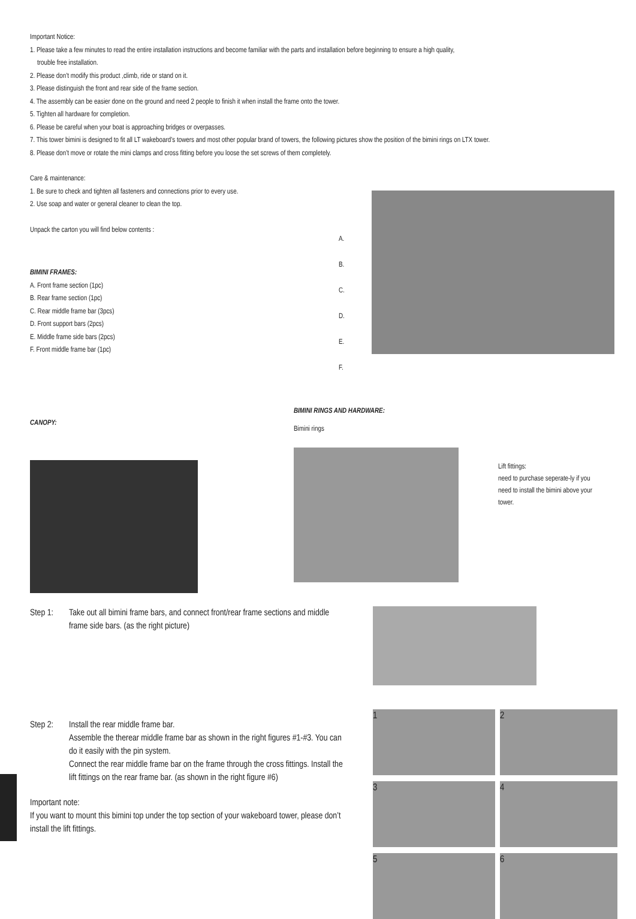Important Notice:
1. Please take a few minutes to read the entire installation instructions and become familiar with the parts and installation before beginning to ensure a high quality,
trouble free installation.
2. Please don’t modify this product ,climb, ride or stand on it.
3. Please distinguish the front and rear side of the frame section.
4. The assembly can be easier done on the ground and need 2 people to finish it when install the frame onto the tower.
5. Tighten all hardware for completion.
6. Please be careful when your boat is approaching bridges or overpasses.
7. This tower bimini is designed to fit all LT wakeboard’s towers and most other popular brand of towers, the following pictures show the position of the bimini rings on LTX tower.
8. Please don’t move or rotate the mini clamps and cross fitting before you loose the set screws of them completely.
Care & maintenance:
1. Be sure to check and tighten all fasteners and connections prior to every use.
2. Use soap and water or general cleaner to clean the top.
Unpack the carton you will find below contents :
BIMINI FRAMES:
A. Front frame section (1pc)
B. Rear frame section (1pc)
C. Rear middle frame bar (3pcs)
D. Front support bars (2pcs)
E. Middle frame side bars (2pcs)
F. Front middle frame bar (1pc)
A.
B.
C.
D.
E.
F.
CANOPY:
BIMINI RINGS AND HARDWARE:
Bimini rings
Lift fittings:
need to purchase seperate-ly if you need to install the bimini above your tower.
Step 1: Take out all bimini frame bars, and connect front/rear frame sections and middle frame side bars. (as the right picture)
Step 2: Install the rear middle frame bar.
Assemble the therear middle frame bar as shown in the right figures #1-#3. You can do it easily with the pin system.
Connect the rear middle frame bar on the frame through the cross fittings. Install the lift fittings on the rear frame bar. (as shown in the right figure #6)
Important note:
If you want to mount this bimini top under the top section of your wakeboard tower, please don’t install the lift fittings.
1
2
3
4
5
6